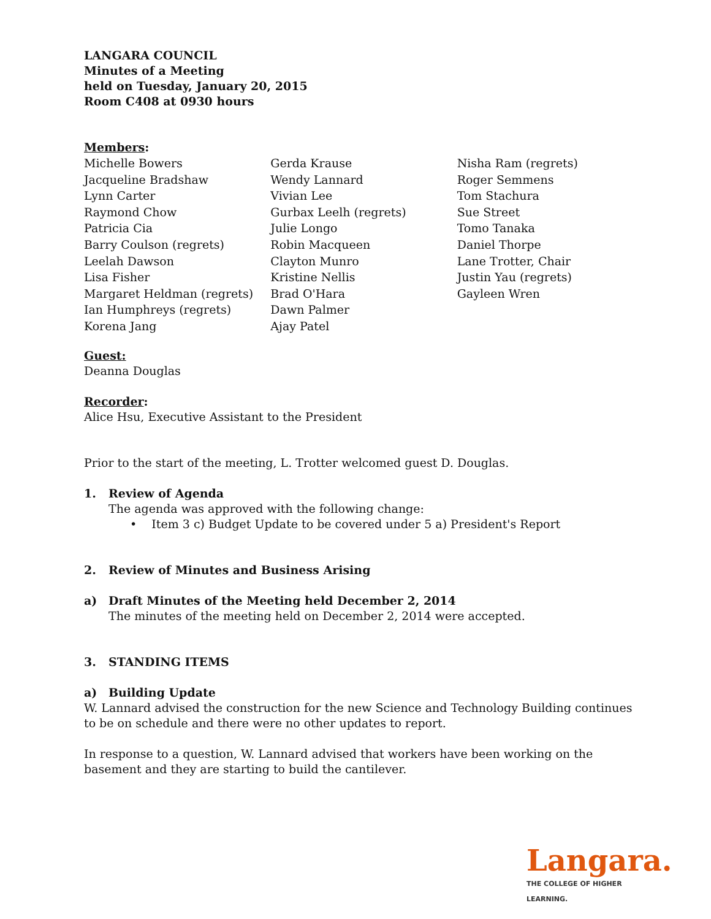LANGARA COUNCIL
Minutes of a Meeting
held on Tuesday, January 20, 2015
Room C408 at 0930 hours
Members:
Michelle Bowers
Jacqueline Bradshaw
Lynn Carter
Raymond Chow
Patricia Cia
Barry Coulson (regrets)
Leelah Dawson
Lisa Fisher
Margaret Heldman (regrets)
Ian Humphreys (regrets)
Korena Jang
Gerda Krause
Wendy Lannard
Vivian Lee
Gurbax Leelh (regrets)
Julie Longo
Robin Macqueen
Clayton Munro
Kristine Nellis
Brad O'Hara
Dawn Palmer
Ajay Patel
Nisha Ram (regrets)
Roger Semmens
Tom Stachura
Sue Street
Tomo Tanaka
Daniel Thorpe
Lane Trotter, Chair
Justin Yau (regrets)
Gayleen Wren
Guest:
Deanna Douglas
Recorder:
Alice Hsu, Executive Assistant to the President
Prior to the start of the meeting, L. Trotter welcomed guest D. Douglas.
1. Review of Agenda
The agenda was approved with the following change:
• Item 3 c) Budget Update to be covered under 5 a) President's Report
2. Review of Minutes and Business Arising
a) Draft Minutes of the Meeting held December 2, 2014
The minutes of the meeting held on December 2, 2014 were accepted.
3. STANDING ITEMS
a) Building Update
W. Lannard advised the construction for the new Science and Technology Building continues to be on schedule and there were no other updates to report.
In response to a question, W. Lannard advised that workers have been working on the basement and they are starting to build the cantilever.
Langara.
THE COLLEGE OF HIGHER LEARNING.